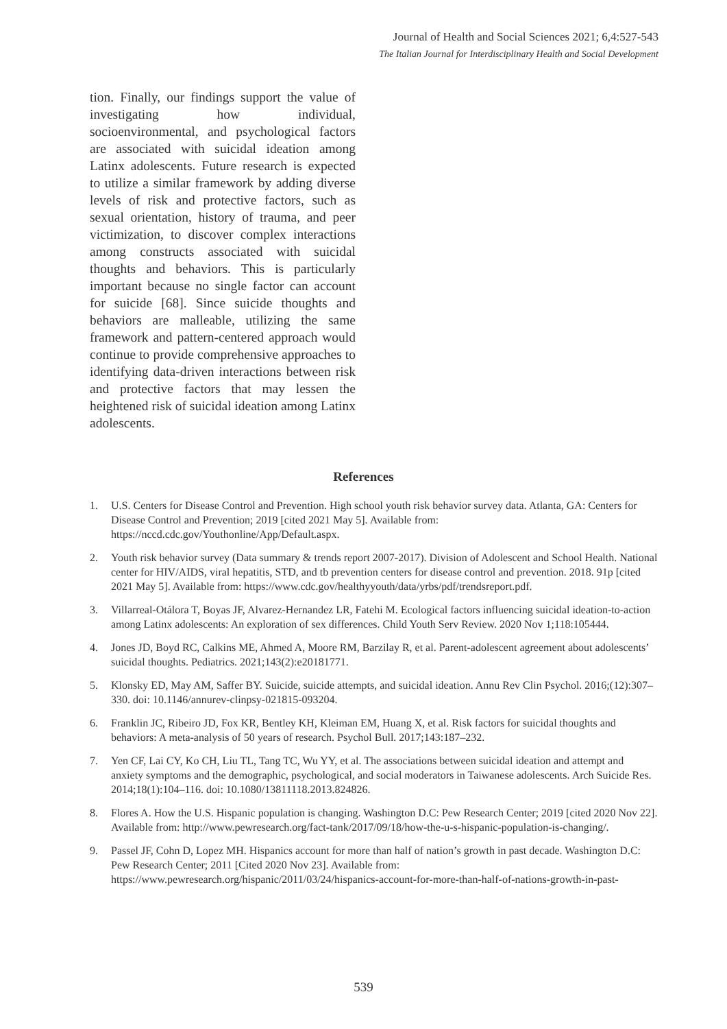Journal of Health and Social Sciences 2021; 6,4:527-543
The Italian Journal for Interdisciplinary Health and Social Development
tion. Finally, our findings support the value of investigating how individual, socioenvironmental, and psychological factors are associated with suicidal ideation among Latinx adolescents. Future research is expected to utilize a similar framework by adding diverse levels of risk and protective factors, such as sexual orientation, history of trauma, and peer victimization, to discover complex interactions among constructs associated with suicidal thoughts and behaviors. This is particularly important because no single factor can account for suicide [68]. Since suicide thoughts and behaviors are malleable, utilizing the same framework and pattern-centered approach would continue to provide comprehensive approaches to identifying data-driven interactions between risk and protective factors that may lessen the heightened risk of suicidal ideation among Latinx adolescents.
References
1. U.S. Centers for Disease Control and Prevention. High school youth risk behavior survey data. Atlanta, GA: Centers for Disease Control and Prevention; 2019 [cited 2021 May 5]. Available from: https://nccd.cdc.gov/Youthonline/App/Default.aspx.
2. Youth risk behavior survey (Data summary & trends report 2007-2017). Division of Adolescent and School Health. National center for HIV/AIDS, viral hepatitis, STD, and tb prevention centers for disease control and prevention. 2018. 91p [cited 2021 May 5]. Available from: https://www.cdc.gov/healthyyouth/data/yrbs/pdf/trendsreport.pdf.
3. Villarreal-Otálora T, Boyas JF, Alvarez-Hernandez LR, Fatehi M. Ecological factors influencing suicidal ideation-to-action among Latinx adolescents: An exploration of sex differences. Child Youth Serv Review. 2020 Nov 1;118:105444.
4. Jones JD, Boyd RC, Calkins ME, Ahmed A, Moore RM, Barzilay R, et al. Parent-adolescent agreement about adolescents’ suicidal thoughts. Pediatrics. 2021;143(2):e20181771.
5. Klonsky ED, May AM, Saffer BY. Suicide, suicide attempts, and suicidal ideation. Annu Rev Clin Psychol. 2016;(12):307–330. doi: 10.1146/annurev-clinpsy-021815-093204.
6. Franklin JC, Ribeiro JD, Fox KR, Bentley KH, Kleiman EM, Huang X, et al. Risk factors for suicidal thoughts and behaviors: A meta-analysis of 50 years of research. Psychol Bull. 2017;143:187–232.
7. Yen CF, Lai CY, Ko CH, Liu TL, Tang TC, Wu YY, et al. The associations between suicidal ideation and attempt and anxiety symptoms and the demographic, psychological, and social moderators in Taiwanese adolescents. Arch Suicide Res. 2014;18(1):104–116. doi: 10.1080/13811118.2013.824826.
8. Flores A. How the U.S. Hispanic population is changing. Washington D.C: Pew Research Center; 2019 [cited 2020 Nov 22]. Available from: http://www.pewresearch.org/fact-tank/2017/09/18/how-the-u-s-hispanic-population-is-changing/.
9. Passel JF, Cohn D, Lopez MH. Hispanics account for more than half of nation’s growth in past decade. Washington D.C: Pew Research Center; 2011 [Cited 2020 Nov 23]. Available from: https://www.pewresearch.org/hispanic/2011/03/24/hispanics-account-for-more-than-half-of-nations-growth-in-past-
539